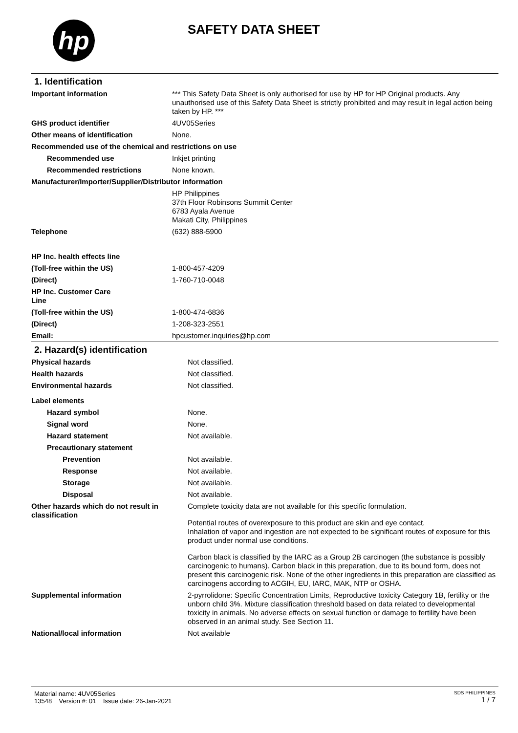hp
SAFETY DATA SHEET
1. Identification
| Important information | *** This Safety Data Sheet is only authorised for use by HP for HP Original products. Any unauthorised use of this Safety Data Sheet is strictly prohibited and may result in legal action being taken by HP. *** |
| GHS product identifier | 4UV05Series |
| Other means of identification | None. |
| Recommended use of the chemical and restrictions on use | |
| Recommended use | Inkjet printing |
| Recommended restrictions | None known. |
| Manufacturer/Importer/Supplier/Distributor information | |
| | HP Philippines 37th Floor Robinsons Summit Center 6783 Ayala Avenue Makati City, Philippines |
| Telephone | (632) 888-5900 |
| HP Inc. health effects line | |
| (Toll-free within the US) | 1-800-457-4209 |
| (Direct) | 1-760-710-0048 |
| HP Inc. Customer Care Line | |
| (Toll-free within the US) | 1-800-474-6836 |
| (Direct) | 1-208-323-2551 |
| Email: | hpcustomer.inquiries@hp.com |
2. Hazard(s) identification
| Physical hazards | Not classified. |
| Health hazards | Not classified. |
| Environmental hazards | Not classified. |
| Label elements | |
| Hazard symbol | None. |
| Signal word | None. |
| Hazard statement | Not available. |
| Precautionary statement | |
| Prevention | Not available. |
| Response | Not available. |
| Storage | Not available. |
| Disposal | Not available. |
| Other hazards which do not result in classification | Complete toxicity data are not available for this specific formulation. Potential routes of overexposure to this product are skin and eye contact. Inhalation of vapor and ingestion are not expected to be significant routes of exposure for this product under normal use conditions. Carbon black is classified by the IARC as a Group 2B carcinogen (the substance is possibly carcinogenic to humans). Carbon black in this preparation, due to its bound form, does not present this carcinogenic risk. None of the other ingredients in this preparation are classified as carcinogens according to ACGIH, EU, IARC, MAK, NTP or OSHA. |
| Supplemental information | 2-pyrrolidone: Specific Concentration Limits, Reproductive toxicity Category 1B, fertility or the unborn child 3%. Mixture classification threshold based on data related to developmental toxicity in animals. No adverse effects on sexual function or damage to fertility have been observed in an animal study. See Section 11. |
| National/local information | Not available |
Material name: 4UV05Series
13548 Version #: 01 Issue date: 26-Jan-2021
SDS PHILIPPINES
1 / 7